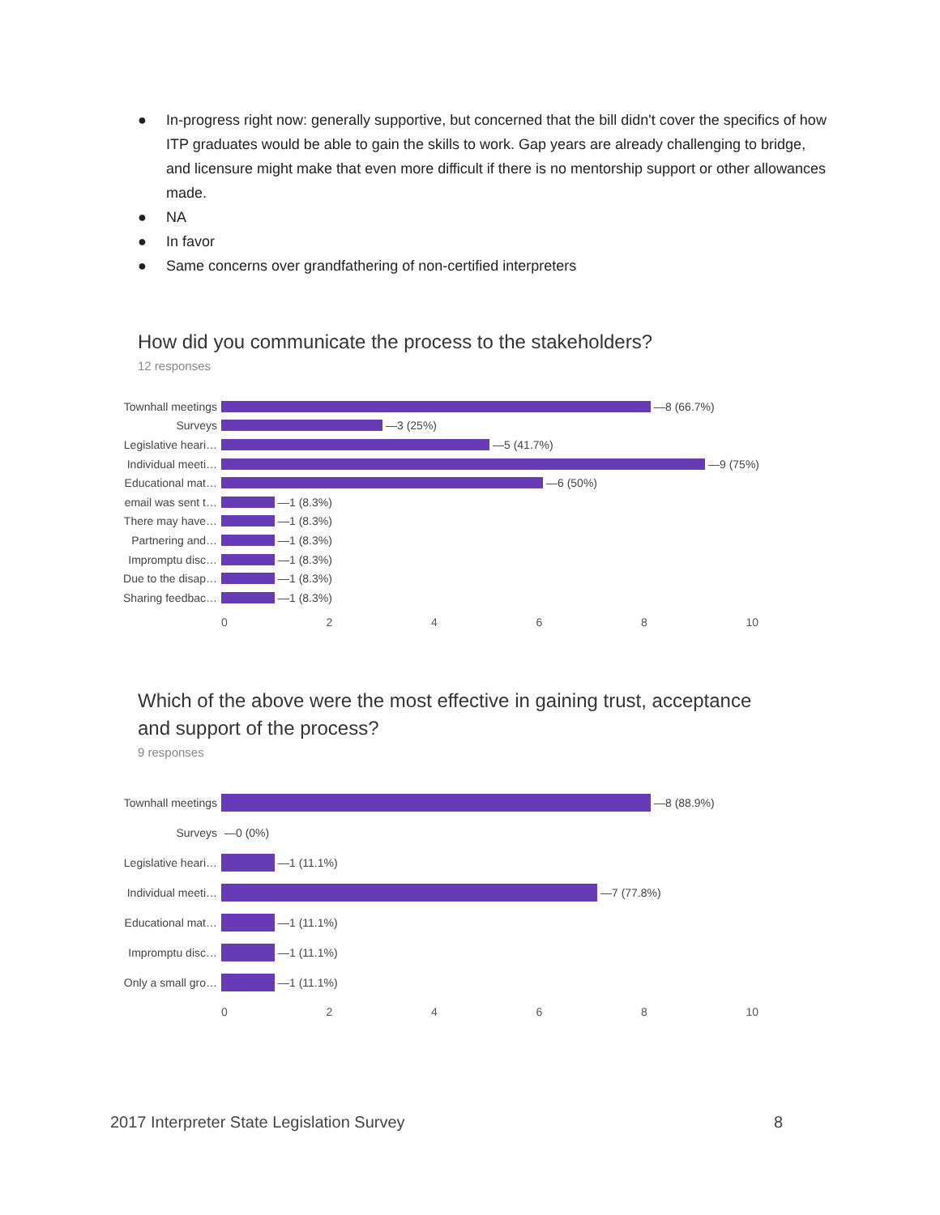● In-progress right now: generally supportive, but concerned that the bill didn't cover the specifics of how ITP graduates would be able to gain the skills to work. Gap years are already challenging to bridge, and licensure might make that even more difficult if there is no mentorship support or other allowances made.
● NA
● In favor
● Same concerns over grandfathering of non-certified interpreters
How did you communicate the process to the stakeholders?
12 responses
Townhall meetings —8 (66.7%)
Surveys —3 (25%)
Legislative heari… —5 (41.7%)
Individual meeti… —9 (75%)
Educational mat… —6 (50%)
email was sent t… —1 (8.3%)
There may have… —1 (8.3%)
Partnering and… —1 (8.3%)
Impromptu disc… —1 (8.3%)
Due to the disap… —1 (8.3%)
Sharing feedbac… —1 (8.3%)
0 2 4 6 8 10
Which of the above were the most effective in gaining trust, acceptance and support of the process?
9 responses
Townhall meetings —8 (88.9%)
Surveys —0 (0%)
Legislative heari… —1 (11.1%)
Individual meeti… —7 (77.8%)
Educational mat… —1 (11.1%)
Impromptu disc… —1 (11.1%)
Only a small gro… —1 (11.1%)
0 2 4 6 8 10
2017 Interpreter State Legislation Survey 8